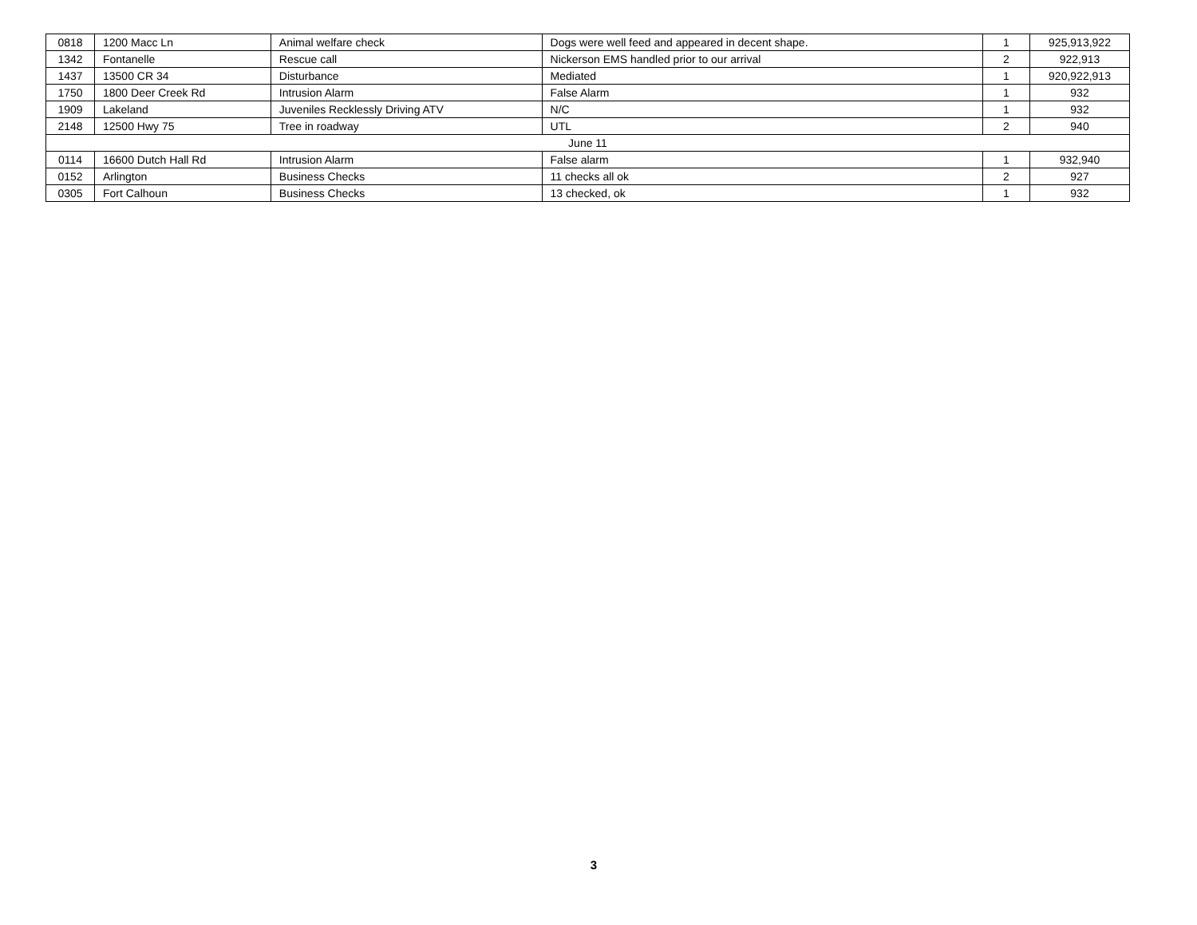| 0818 | 1200 Macc Ln | Animal welfare check | Dogs were well feed and appeared in decent shape. | 1 | 925,913,922 |
| 1342 | Fontanelle | Rescue call | Nickerson EMS handled prior to our arrival | 2 | 922,913 |
| 1437 | 13500 CR 34 | Disturbance | Mediated | 1 | 920,922,913 |
| 1750 | 1800 Deer Creek Rd | Intrusion Alarm | False Alarm | 1 | 932 |
| 1909 | Lakeland | Juveniles Recklessly Driving ATV | N/C | 1 | 932 |
| 2148 | 12500 Hwy 75 | Tree in roadway | UTL | 2 | 940 |
| June 11 | | | | | |
| 0114 | 16600 Dutch Hall Rd | Intrusion Alarm | False alarm | 1 | 932,940 |
| 0152 | Arlington | Business Checks | 11 checks all ok | 2 | 927 |
| 0305 | Fort Calhoun | Business Checks | 13 checked, ok | 1 | 932 |
3